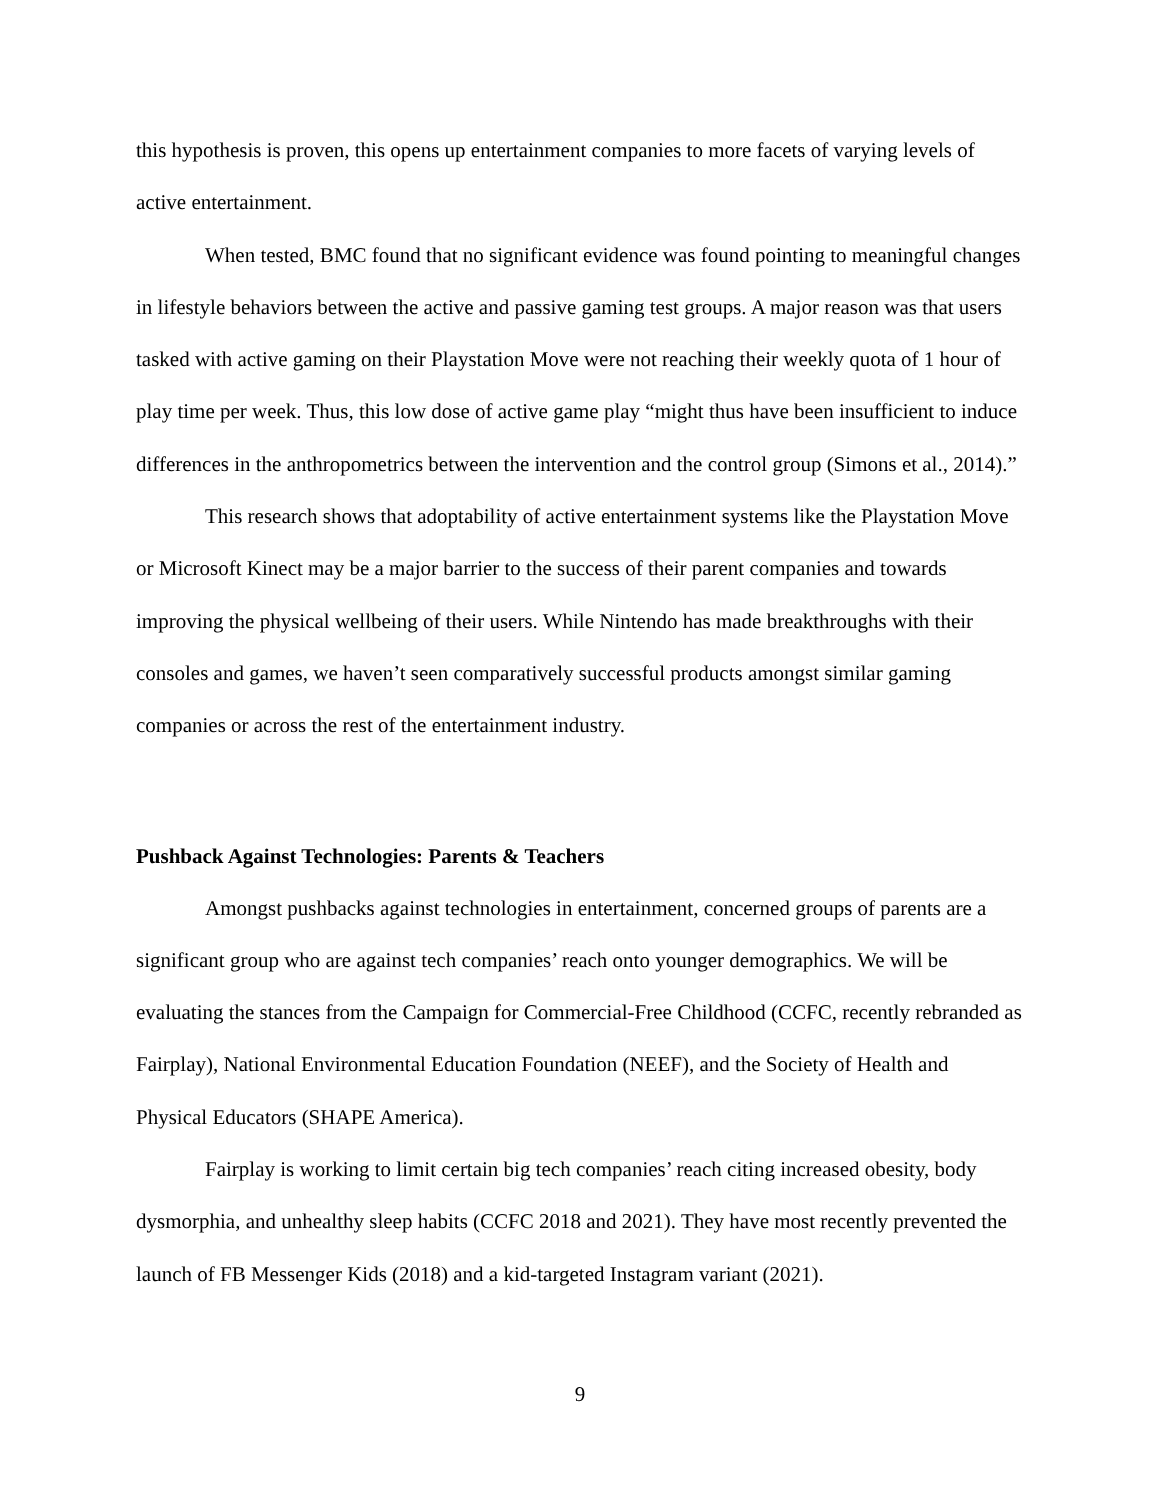this hypothesis is proven, this opens up entertainment companies to more facets of varying levels of active entertainment.
When tested, BMC found that no significant evidence was found pointing to meaningful changes in lifestyle behaviors between the active and passive gaming test groups. A major reason was that users tasked with active gaming on their Playstation Move were not reaching their weekly quota of 1 hour of play time per week. Thus, this low dose of active game play “might thus have been insufficient to induce differences in the anthropometrics between the intervention and the control group (Simons et al., 2014).”
This research shows that adoptability of active entertainment systems like the Playstation Move or Microsoft Kinect may be a major barrier to the success of their parent companies and towards improving the physical wellbeing of their users. While Nintendo has made breakthroughs with their consoles and games, we haven’t seen comparatively successful products amongst similar gaming companies or across the rest of the entertainment industry.
Pushback Against Technologies: Parents & Teachers
Amongst pushbacks against technologies in entertainment, concerned groups of parents are a significant group who are against tech companies’ reach onto younger demographics. We will be evaluating the stances from the Campaign for Commercial-Free Childhood (CCFC, recently rebranded as Fairplay), National Environmental Education Foundation (NEEF), and the Society of Health and Physical Educators (SHAPE America).
Fairplay is working to limit certain big tech companies’ reach citing increased obesity, body dysmorphia, and unhealthy sleep habits (CCFC 2018 and 2021). They have most recently prevented the launch of FB Messenger Kids (2018) and a kid-targeted Instagram variant (2021).
9